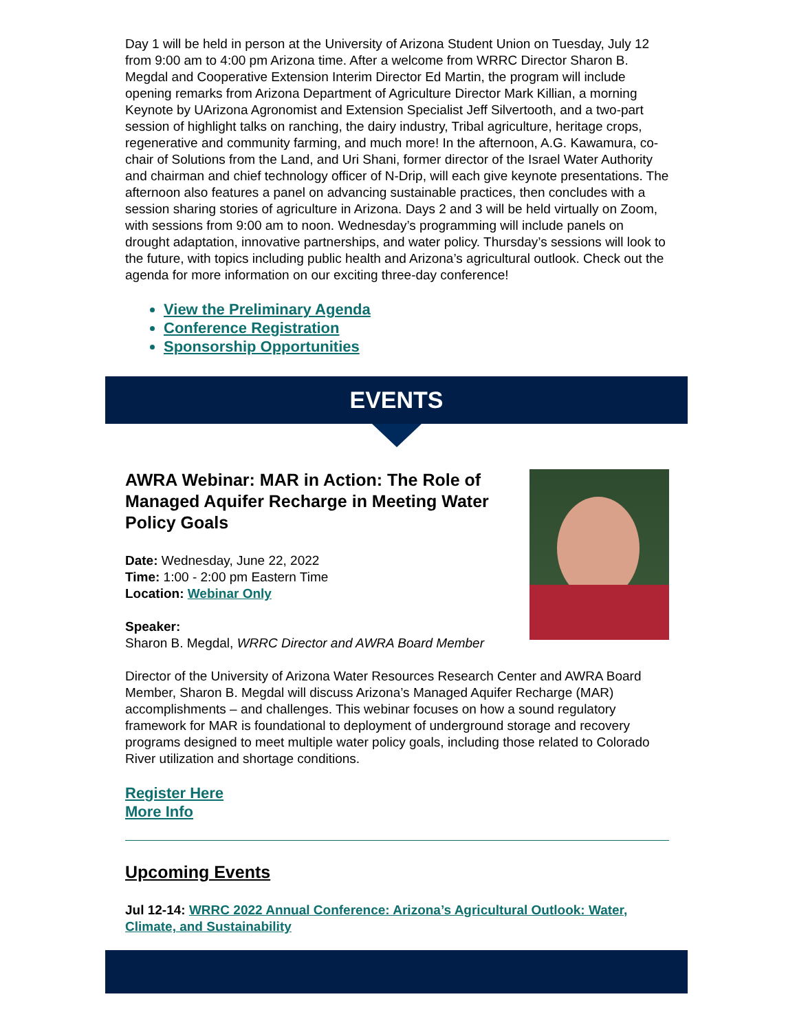Day 1 will be held in person at the University of Arizona Student Union on Tuesday, July 12 from 9:00 am to 4:00 pm Arizona time. After a welcome from WRRC Director Sharon B. Megdal and Cooperative Extension Interim Director Ed Martin, the program will include opening remarks from Arizona Department of Agriculture Director Mark Killian, a morning Keynote by UArizona Agronomist and Extension Specialist Jeff Silvertooth, and a two-part session of highlight talks on ranching, the dairy industry, Tribal agriculture, heritage crops, regenerative and community farming, and much more! In the afternoon, A.G. Kawamura, co-chair of Solutions from the Land, and Uri Shani, former director of the Israel Water Authority and chairman and chief technology officer of N-Drip, will each give keynote presentations. The afternoon also features a panel on advancing sustainable practices, then concludes with a session sharing stories of agriculture in Arizona. Days 2 and 3 will be held virtually on Zoom, with sessions from 9:00 am to noon. Wednesday’s programming will include panels on drought adaptation, innovative partnerships, and water policy. Thursday’s sessions will look to the future, with topics including public health and Arizona’s agricultural outlook. Check out the agenda for more information on our exciting three-day conference!
View the Preliminary Agenda
Conference Registration
Sponsorship Opportunities
EVENTS
AWRA Webinar: MAR in Action: The Role of Managed Aquifer Recharge in Meeting Water Policy Goals
Date: Wednesday, June 22, 2022
Time: 1:00 - 2:00 pm Eastern Time
Location: Webinar Only
Speaker:
Sharon B. Megdal, WRRC Director and AWRA Board Member
Director of the University of Arizona Water Resources Research Center and AWRA Board Member, Sharon B. Megdal will discuss Arizona’s Managed Aquifer Recharge (MAR) accomplishments – and challenges. This webinar focuses on how a sound regulatory framework for MAR is foundational to deployment of underground storage and recovery programs designed to meet multiple water policy goals, including those related to Colorado River utilization and shortage conditions.
Register Here
More Info
Upcoming Events
Jul 12-14: WRRC 2022 Annual Conference: Arizona’s Agricultural Outlook: Water, Climate, and Sustainability